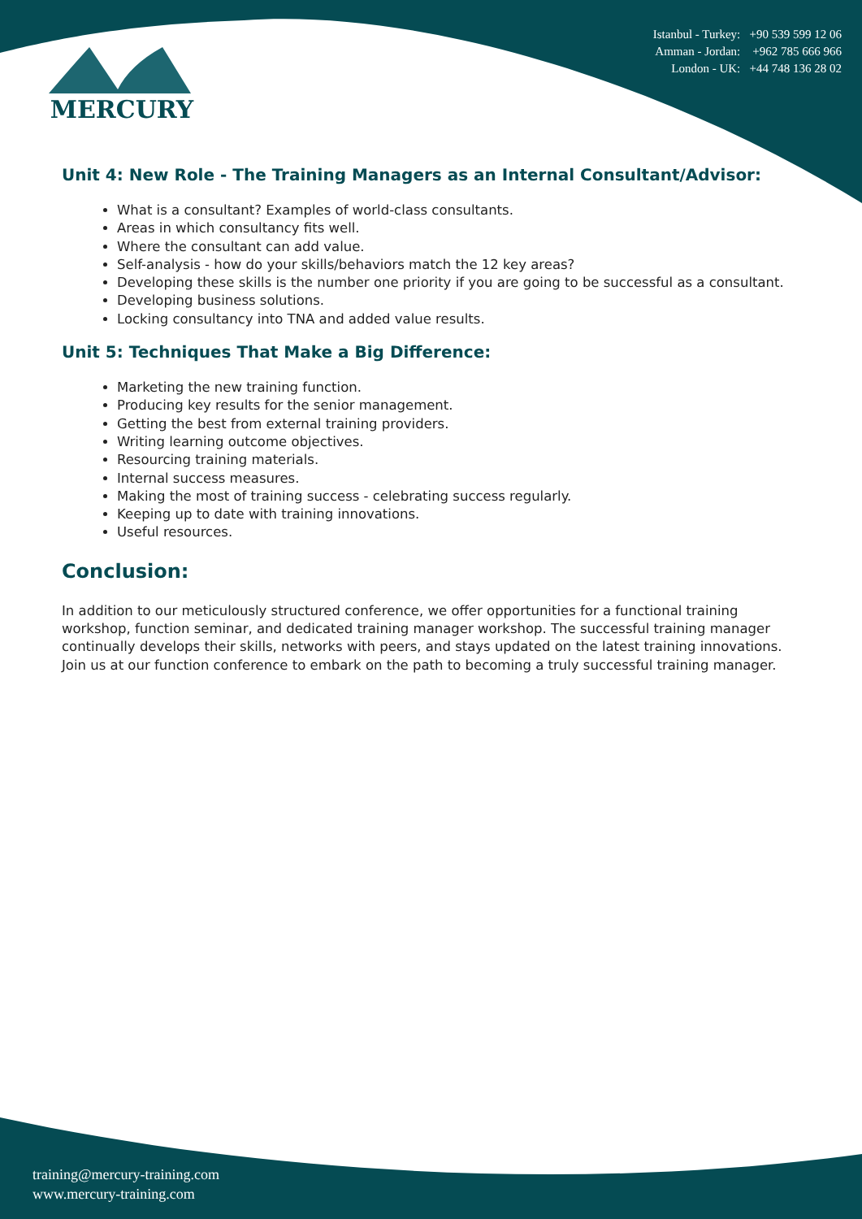MERCURY
Istanbul - Turkey: +90 539 599 12 06
Amman - Jordan: +962 785 666 966
London - UK: +44 748 136 28 02
Unit 4: New Role - The Training Managers as an Internal Consultant/Advisor:
What is a consultant? Examples of world-class consultants.
Areas in which consultancy fits well.
Where the consultant can add value.
Self-analysis - how do your skills/behaviors match the 12 key areas?
Developing these skills is the number one priority if you are going to be successful as a consultant.
Developing business solutions.
Locking consultancy into TNA and added value results.
Unit 5: Techniques That Make a Big Difference:
Marketing the new training function.
Producing key results for the senior management.
Getting the best from external training providers.
Writing learning outcome objectives.
Resourcing training materials.
Internal success measures.
Making the most of training success - celebrating success regularly.
Keeping up to date with training innovations.
Useful resources.
Conclusion:
In addition to our meticulously structured conference, we offer opportunities for a functional training workshop, function seminar, and dedicated training manager workshop. The successful training manager continually develops their skills, networks with peers, and stays updated on the latest training innovations. Join us at our function conference to embark on the path to becoming a truly successful training manager.
training@mercury-training.com
www.mercury-training.com